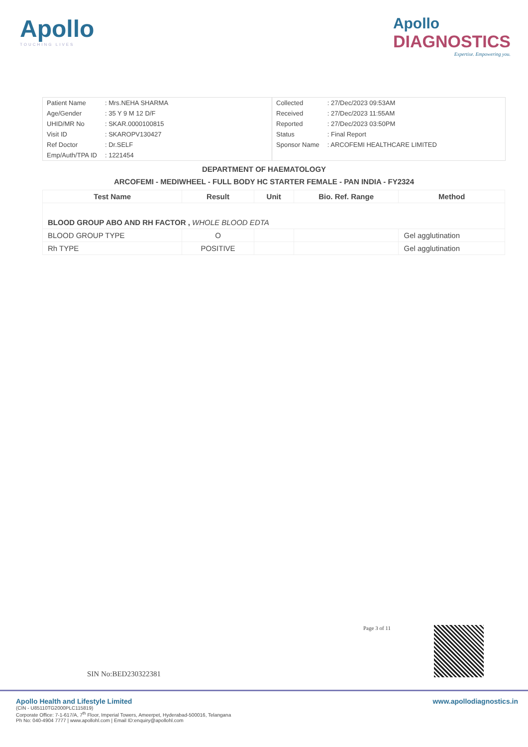Apollo
TOUCHING LIVES
Apollo
DIAGNOSTICS
Expertise. Empowering you.
| Patient Name | : Mrs.NEHA SHARMA |
| Age/Gender | : 35 Y 9 M 12 D/F |
| UHID/MR No | : SKAR.0000100815 |
| Visit ID | : SKAROPV130427 |
| Ref Doctor | : Dr.SELF |
| Emp/Auth/TPA ID | : 1221454 |
| Collected | : 27/Dec/2023 09:53AM |
| Received | : 27/Dec/2023 11:55AM |
| Reported | : 27/Dec/2023 03:50PM |
| Status | : Final Report |
| Sponsor Name | : ARCOFEMI HEALTHCARE LIMITED |
DEPARTMENT OF HAEMATOLOGY
ARCOFEMI - MEDIWHEEL - FULL BODY HC STARTER FEMALE - PAN INDIA - FY2324
| Test Name | Result | Unit | Bio. Ref. Range | Method |
| --- | --- | --- | --- | --- |
| BLOOD GROUP ABO AND RH FACTOR , WHOLE BLOOD EDTA | | | | |
| BLOOD GROUP TYPE | O | | | Gel agglutination |
| Rh TYPE | POSITIVE | | | Gel agglutination |
Page 3 of 11
SIN No:BED230322381
Apollo Health and Lifestyle Limited www.apollodiagnostics.in
(CIN - U85110TG2000PLC115819)
Corporate Office: 7-1-617/A, 7<sup>th</sup> Floor, Imperial Towers, Ameerpet, Hyderabad-500016, Telangana
Ph No: 040-4904 7777 | www.apollohl.com | Email ID:enquiry@apollohl.com